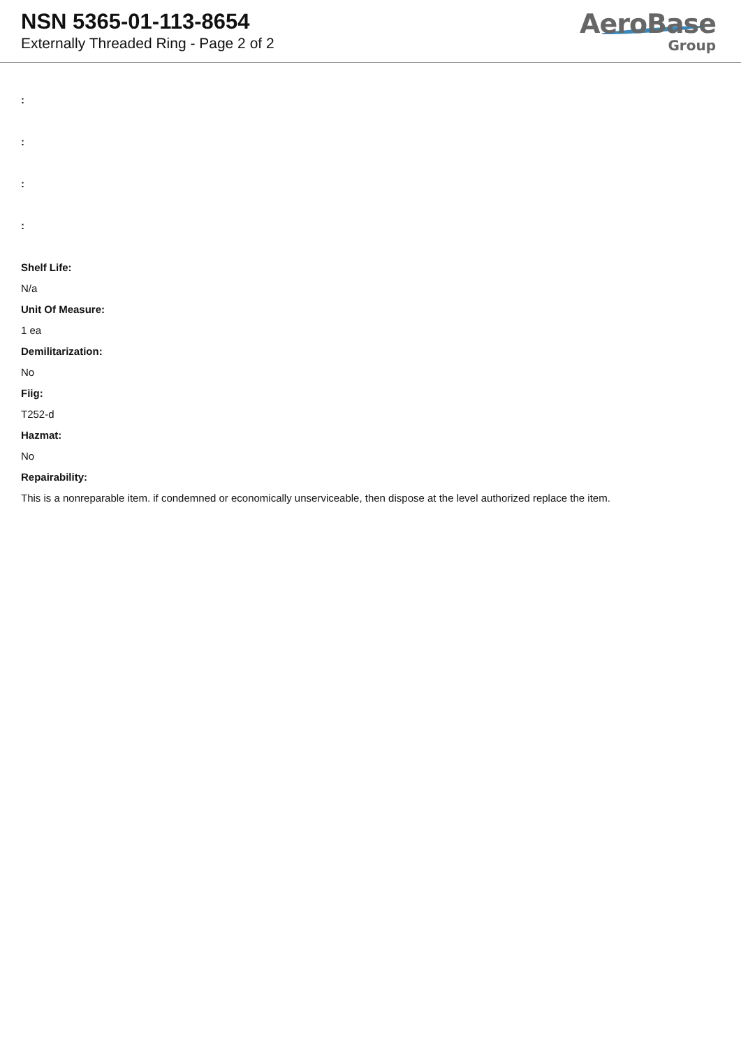NSN 5365-01-113-8654
Externally Threaded Ring - Page 2 of 2
AeroBase
Group
:
:
:
:
Shelf Life:
N/a
Unit Of Measure:
1 ea
Demilitarization:
No
Fiig:
T252-d
Hazmat:
No
Repairability:
This is a nonreparable item. if condemned or economically unserviceable, then dispose at the level authorized replace the item.